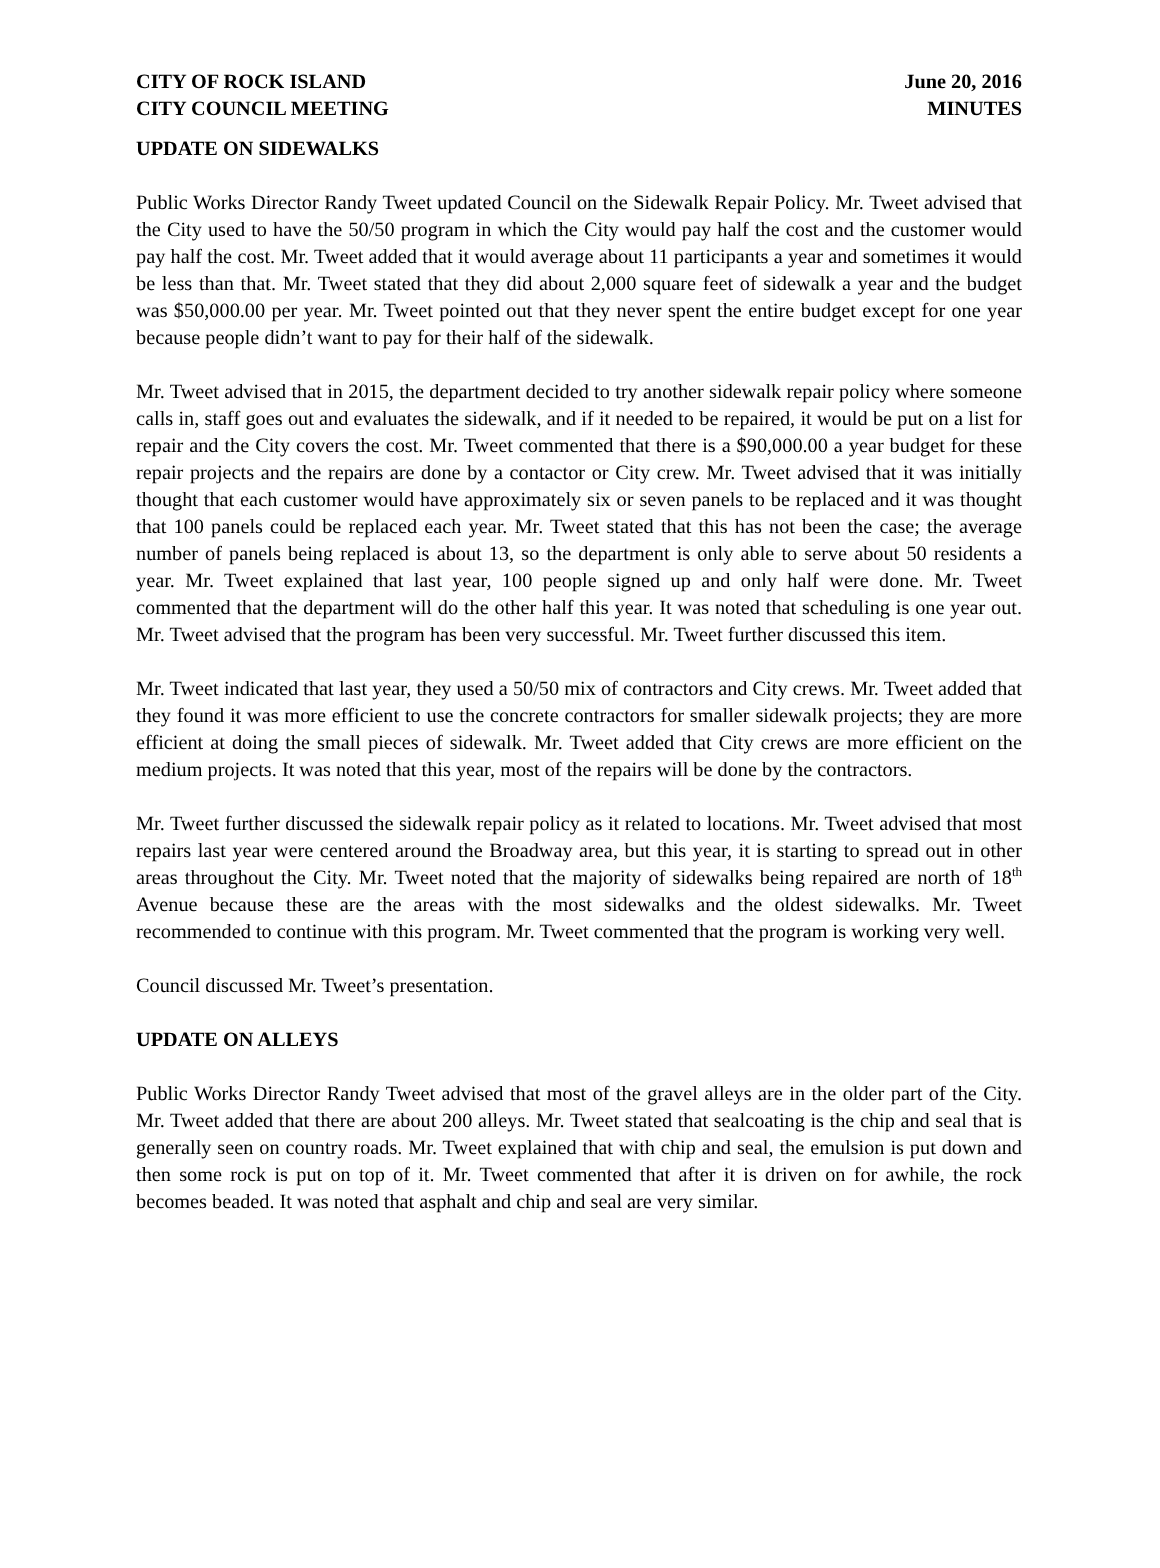CITY OF ROCK ISLAND
CITY COUNCIL MEETING
June 20, 2016
MINUTES
UPDATE ON SIDEWALKS
Public Works Director Randy Tweet updated Council on the Sidewalk Repair Policy. Mr. Tweet advised that the City used to have the 50/50 program in which the City would pay half the cost and the customer would pay half the cost. Mr. Tweet added that it would average about 11 participants a year and sometimes it would be less than that. Mr. Tweet stated that they did about 2,000 square feet of sidewalk a year and the budget was $50,000.00 per year. Mr. Tweet pointed out that they never spent the entire budget except for one year because people didn’t want to pay for their half of the sidewalk.
Mr. Tweet advised that in 2015, the department decided to try another sidewalk repair policy where someone calls in, staff goes out and evaluates the sidewalk, and if it needed to be repaired, it would be put on a list for repair and the City covers the cost. Mr. Tweet commented that there is a $90,000.00 a year budget for these repair projects and the repairs are done by a contactor or City crew. Mr. Tweet advised that it was initially thought that each customer would have approximately six or seven panels to be replaced and it was thought that 100 panels could be replaced each year. Mr. Tweet stated that this has not been the case; the average number of panels being replaced is about 13, so the department is only able to serve about 50 residents a year. Mr. Tweet explained that last year, 100 people signed up and only half were done. Mr. Tweet commented that the department will do the other half this year. It was noted that scheduling is one year out. Mr. Tweet advised that the program has been very successful. Mr. Tweet further discussed this item.
Mr. Tweet indicated that last year, they used a 50/50 mix of contractors and City crews. Mr. Tweet added that they found it was more efficient to use the concrete contractors for smaller sidewalk projects; they are more efficient at doing the small pieces of sidewalk. Mr. Tweet added that City crews are more efficient on the medium projects. It was noted that this year, most of the repairs will be done by the contractors.
Mr. Tweet further discussed the sidewalk repair policy as it related to locations. Mr. Tweet advised that most repairs last year were centered around the Broadway area, but this year, it is starting to spread out in other areas throughout the City. Mr. Tweet noted that the majority of sidewalks being repaired are north of 18<sup>th</sup> Avenue because these are the areas with the most sidewalks and the oldest sidewalks. Mr. Tweet recommended to continue with this program. Mr. Tweet commented that the program is working very well.
Council discussed Mr. Tweet’s presentation.
UPDATE ON ALLEYS
Public Works Director Randy Tweet advised that most of the gravel alleys are in the older part of the City. Mr. Tweet added that there are about 200 alleys. Mr. Tweet stated that sealcoating is the chip and seal that is generally seen on country roads. Mr. Tweet explained that with chip and seal, the emulsion is put down and then some rock is put on top of it. Mr. Tweet commented that after it is driven on for awhile, the rock becomes beaded. It was noted that asphalt and chip and seal are very similar.